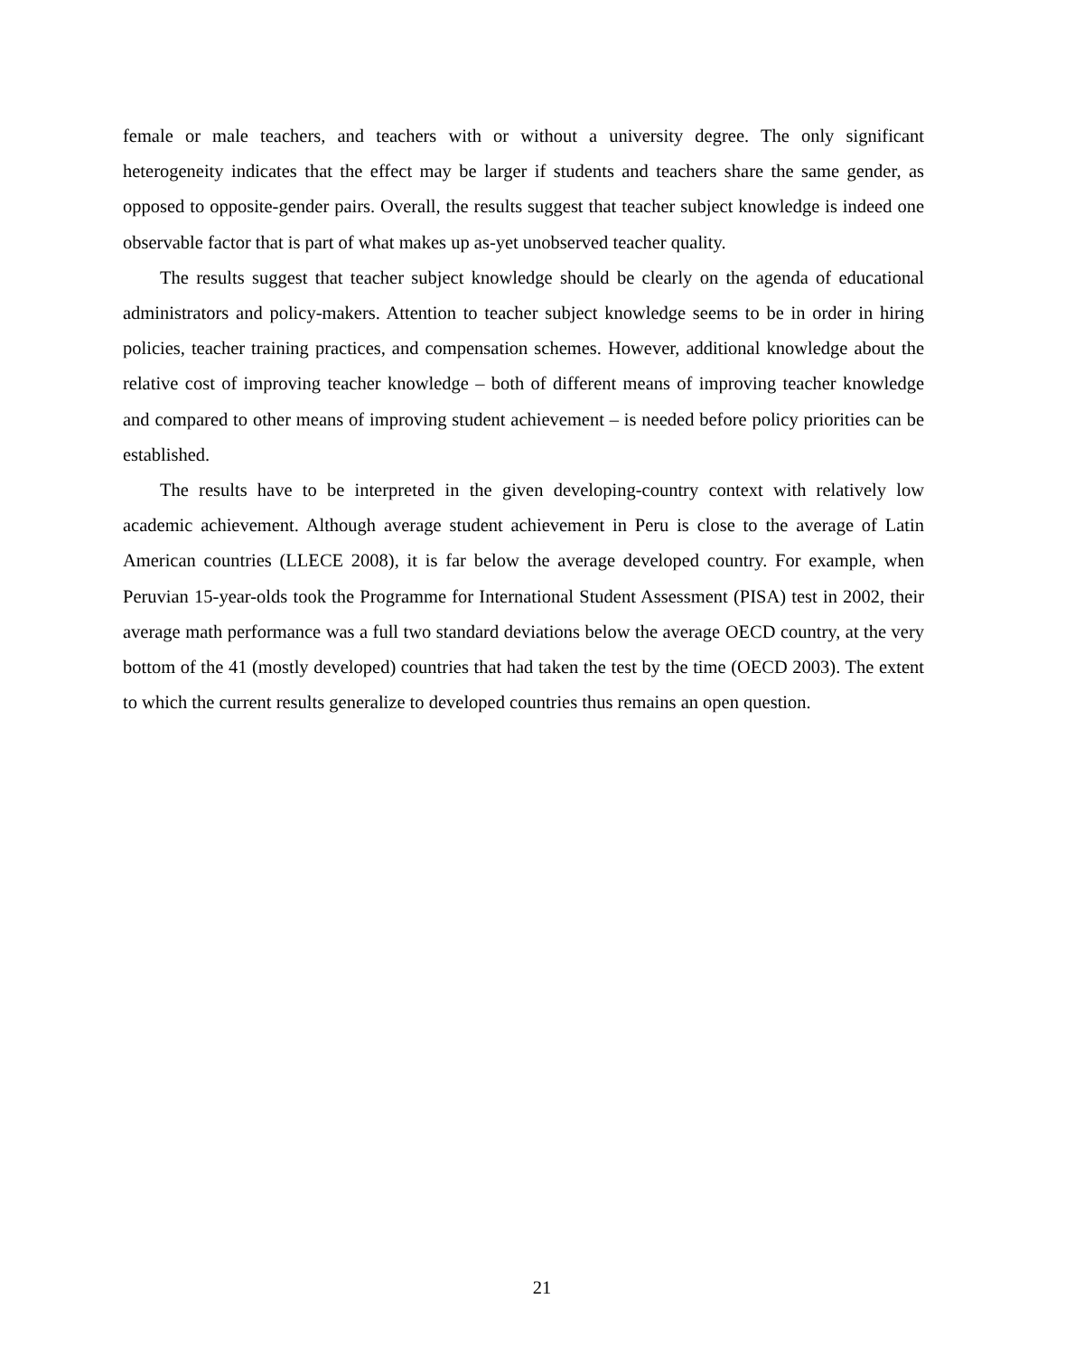female or male teachers, and teachers with or without a university degree. The only significant heterogeneity indicates that the effect may be larger if students and teachers share the same gender, as opposed to opposite-gender pairs. Overall, the results suggest that teacher subject knowledge is indeed one observable factor that is part of what makes up as-yet unobserved teacher quality.
The results suggest that teacher subject knowledge should be clearly on the agenda of educational administrators and policy-makers. Attention to teacher subject knowledge seems to be in order in hiring policies, teacher training practices, and compensation schemes. However, additional knowledge about the relative cost of improving teacher knowledge – both of different means of improving teacher knowledge and compared to other means of improving student achievement – is needed before policy priorities can be established.
The results have to be interpreted in the given developing-country context with relatively low academic achievement. Although average student achievement in Peru is close to the average of Latin American countries (LLECE 2008), it is far below the average developed country. For example, when Peruvian 15-year-olds took the Programme for International Student Assessment (PISA) test in 2002, their average math performance was a full two standard deviations below the average OECD country, at the very bottom of the 41 (mostly developed) countries that had taken the test by the time (OECD 2003). The extent to which the current results generalize to developed countries thus remains an open question.
21